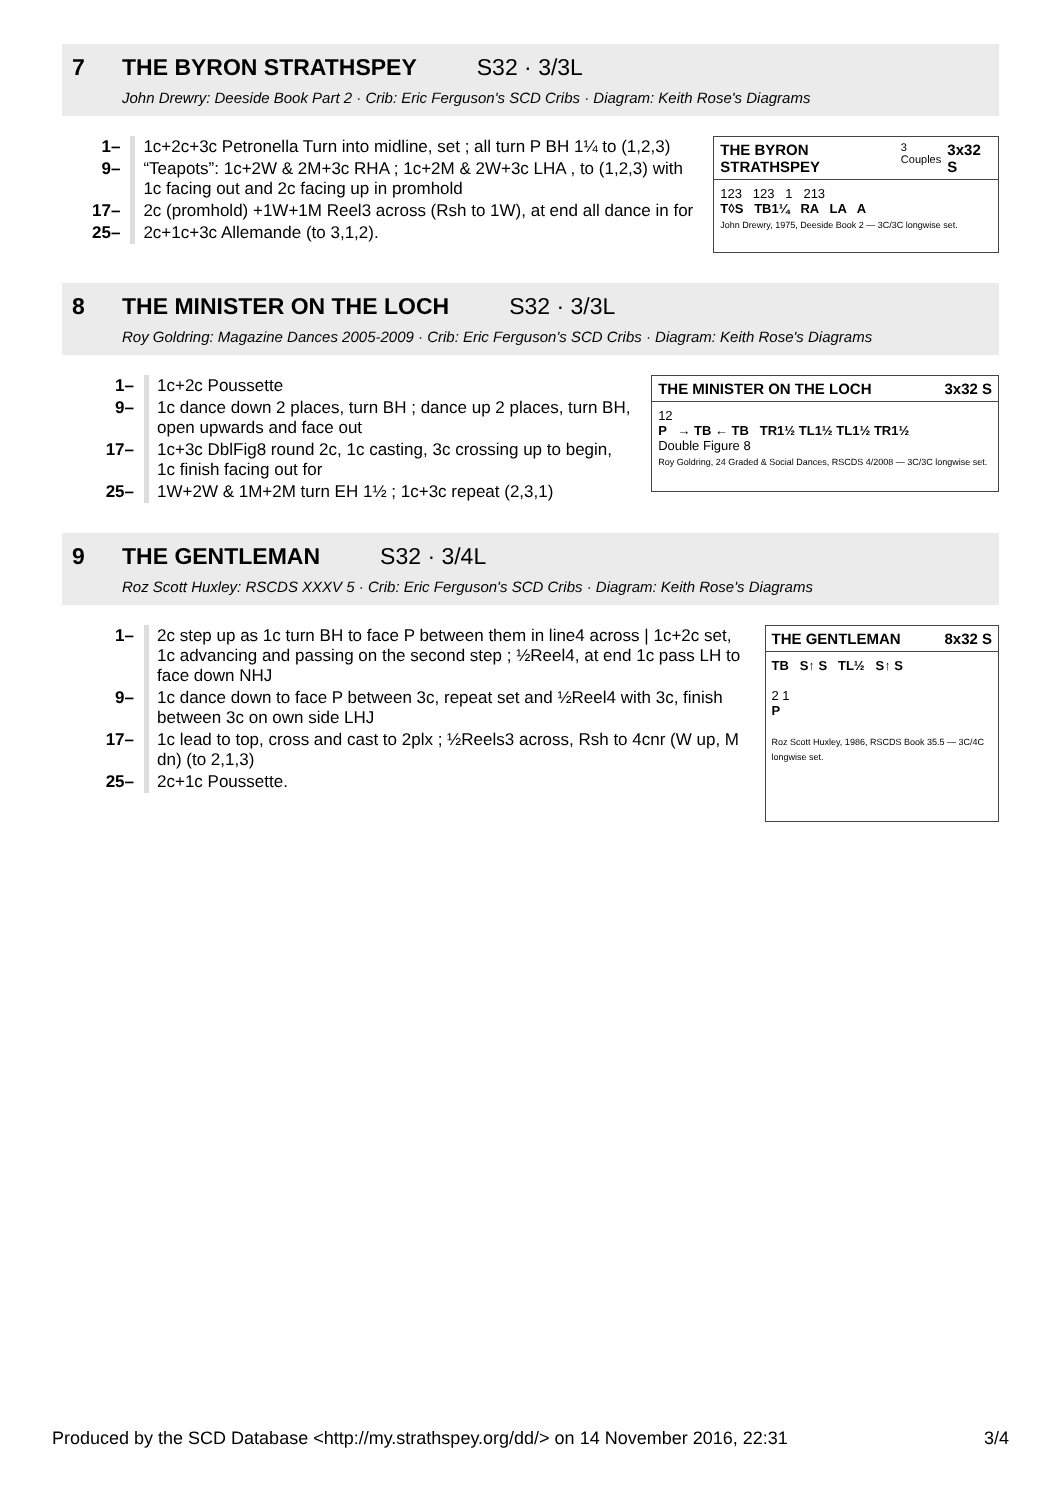7 THE BYRON STRATHSPEY S32 · 3/3L
John Drewry: Deeside Book Part 2 · Crib: Eric Ferguson's SCD Cribs · Diagram: Keith Rose's Diagrams
| 1– | 1c+2c+3c Petronella Turn into midline, set ; all turn P BH 1¼ to (1,2,3) |
| 9– | “Teapots”: 1c+2W & 2M+3c RHA ; 1c+2M & 2W+3c LHA , to (1,2,3) with 1c facing out and 2c facing up in promhold |
| 17– | 2c (promhold) +1W+1M Reel3 across (Rsh to 1W), at end all dance in for |
| 25– | 2c+1c+3c Allemande (to 3,1,2). |
THE BYRON STRATHSPEY 3 Couples 3x32 S
123 123 1 213
T◊S TB1¼ RA LA A
John Drewry, 1975, Deeside Book 2 — 3C/3C longwise set.
8 THE MINISTER ON THE LOCH S32 · 3/3L
Roy Goldring: Magazine Dances 2005-2009 · Crib: Eric Ferguson's SCD Cribs · Diagram: Keith Rose's Diagrams
| 1– | 1c+2c Poussette |
| 9– | 1c dance down 2 places, turn BH ; dance up 2 places, turn BH, open upwards and face out |
| 17– | 1c+3c DblFig8 round 2c, 1c casting, 3c crossing up to begin, 1c finish facing out for |
| 25– | 1W+2W & 1M+2M turn EH 1½ ; 1c+3c repeat (2,3,1) |
THE MINISTER ON THE LOCH 3x32 S
12
P → TB ← TB TR1½ TL1½ TL1½ TR1½
Double Figure 8
Roy Goldring, 24 Graded & Social Dances, RSCDS 4/2008 — 3C/3C longwise set.
9 THE GENTLEMAN S32 · 3/4L
Roz Scott Huxley: RSCDS XXXV 5 · Crib: Eric Ferguson's SCD Cribs · Diagram: Keith Rose's Diagrams
| 1– | 2c step up as 1c turn BH to face P between them in line4 across / 1c+2c set, 1c advancing and passing on the second step ; ½Reel4, at end 1c pass LH to face down NHJ |
| 9– | 1c dance down to face P between 3c, repeat set and ½Reel4 with 3c, finish between 3c on own side LHJ |
| 17– | 1c lead to top, cross and cast to 2plx ; ½Reels3 across, Rsh to 4cnr (W up, M dn) (to 2,1,3) |
| 25– | 2c+1c Poussette. |
THE GENTLEMAN 8x32 S
TB S↑ S TL½ S↑ S
2 1
P
Roz Scott Huxley, 1986, RSCDS Book 35.5 — 3C/4C longwise set.
Produced by the SCD Database <http://my.strathspey.org/dd/> on 14 November 2016, 22:31 3/4